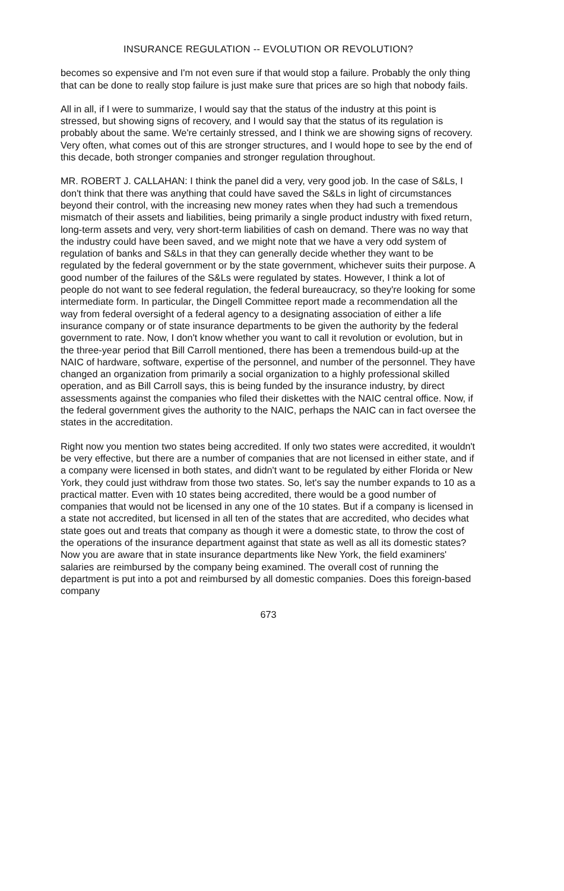INSURANCE REGULATION -- EVOLUTION OR REVOLUTION?
becomes so expensive and I'm not even sure if that would stop a failure. Probably the only thing that can be done to really stop failure is just make sure that prices are so high that nobody fails.
All in all, if I were to summarize, I would say that the status of the industry at this point is stressed, but showing signs of recovery, and I would say that the status of its regulation is probably about the same. We're certainly stressed, and I think we are showing signs of recovery. Very often, what comes out of this are stronger structures, and I would hope to see by the end of this decade, both stronger companies and stronger regulation throughout.
MR. ROBERT J. CALLAHAN: I think the panel did a very, very good job. In the case of S&Ls, I don't think that there was anything that could have saved the S&Ls in light of circumstances beyond their control, with the increasing new money rates when they had such a tremendous mismatch of their assets and liabilities, being primarily a single product industry with fixed return, long-term assets and very, very short-term liabilities of cash on demand. There was no way that the industry could have been saved, and we might note that we have a very odd system of regulation of banks and S&Ls in that they can generally decide whether they want to be regulated by the federal government or by the state government, whichever suits their purpose. A good number of the failures of the S&Ls were regulated by states. However, I think a lot of people do not want to see federal regulation, the federal bureaucracy, so they're looking for some intermediate form. In particular, the Dingell Committee report made a recommendation all the way from federal oversight of a federal agency to a designating association of either a life insurance company or of state insurance departments to be given the authority by the federal government to rate. Now, I don't know whether you want to call it revolution or evolution, but in the three-year period that Bill Carroll mentioned, there has been a tremendous build-up at the NAIC of hardware, software, expertise of the personnel, and number of the personnel. They have changed an organization from primarily a social organization to a highly professional skilled operation, and as Bill Carroll says, this is being funded by the insurance industry, by direct assessments against the companies who filed their diskettes with the NAIC central office. Now, if the federal government gives the authority to the NAIC, perhaps the NAIC can in fact oversee the states in the accreditation.
Right now you mention two states being accredited. If only two states were accredited, it wouldn't be very effective, but there are a number of companies that are not licensed in either state, and if a company were licensed in both states, and didn't want to be regulated by either Florida or New York, they could just withdraw from those two states. So, let's say the number expands to 10 as a practical matter. Even with 10 states being accredited, there would be a good number of companies that would not be licensed in any one of the 10 states. But if a company is licensed in a state not accredited, but licensed in all ten of the states that are accredited, who decides what state goes out and treats that company as though it were a domestic state, to throw the cost of the operations of the insurance department against that state as well as all its domestic states? Now you are aware that in state insurance departments like New York, the field examiners' salaries are reimbursed by the company being examined. The overall cost of running the department is put into a pot and reimbursed by all domestic companies. Does this foreign-based company
673